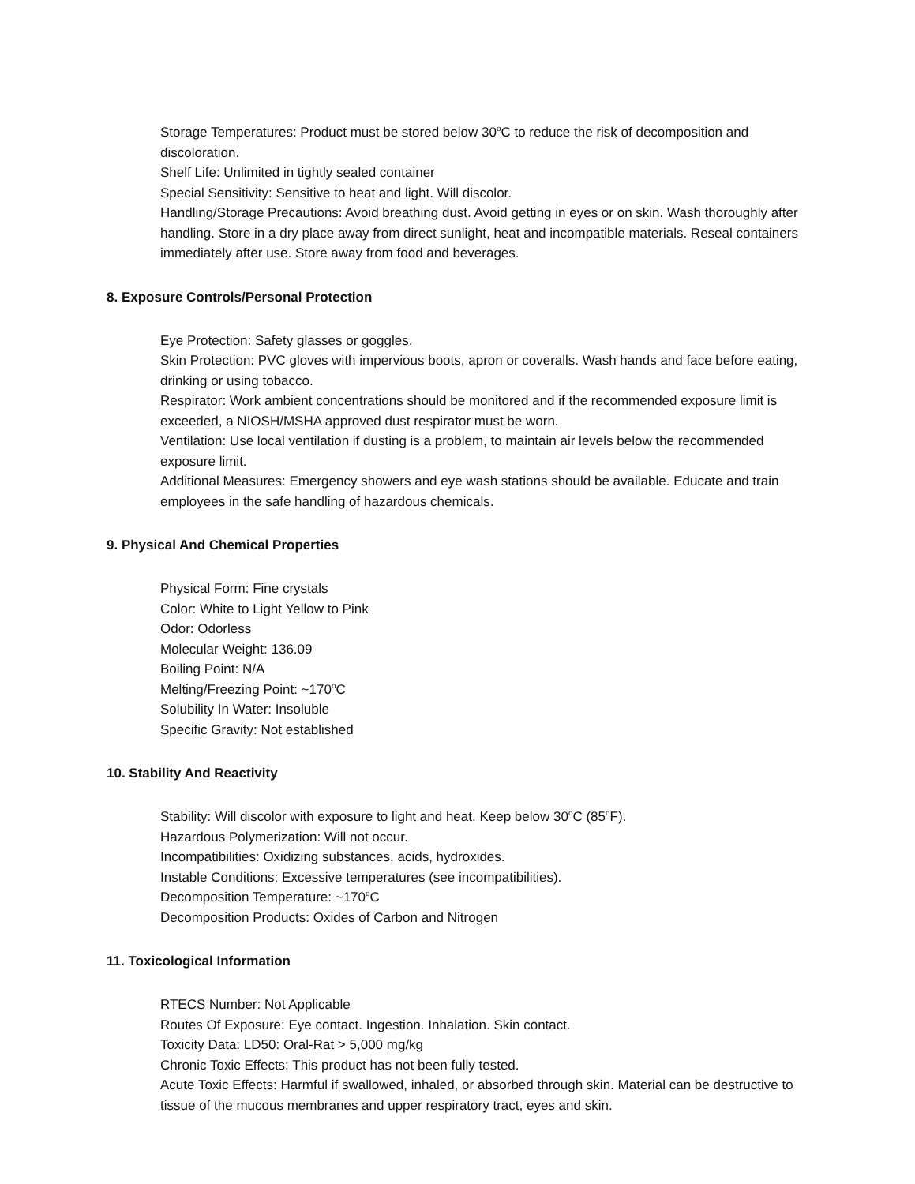Storage Temperatures: Product must be stored below 30<sup>o</sup>C to reduce the risk of decomposition and discoloration.
Shelf Life: Unlimited in tightly sealed container
Special Sensitivity: Sensitive to heat and light. Will discolor.
Handling/Storage Precautions: Avoid breathing dust. Avoid getting in eyes or on skin. Wash thoroughly after handling. Store in a dry place away from direct sunlight, heat and incompatible materials. Reseal containers immediately after use. Store away from food and beverages.
8. Exposure Controls/Personal Protection
Eye Protection: Safety glasses or goggles.
Skin Protection: PVC gloves with impervious boots, apron or coveralls. Wash hands and face before eating, drinking or using tobacco.
Respirator: Work ambient concentrations should be monitored and if the recommended exposure limit is exceeded, a NIOSH/MSHA approved dust respirator must be worn.
Ventilation: Use local ventilation if dusting is a problem, to maintain air levels below the recommended exposure limit.
Additional Measures: Emergency showers and eye wash stations should be available. Educate and train employees in the safe handling of hazardous chemicals.
9. Physical And Chemical Properties
Physical Form: Fine crystals
Color: White to Light Yellow to Pink
Odor: Odorless
Molecular Weight: 136.09
Boiling Point: N/A
Melting/Freezing Point: ~170<sup>o</sup>C
Solubility In Water: Insoluble
Specific Gravity: Not established
10. Stability And Reactivity
Stability: Will discolor with exposure to light and heat. Keep below 30<sup>o</sup>C (85<sup>o</sup>F).
Hazardous Polymerization: Will not occur.
Incompatibilities: Oxidizing substances, acids, hydroxides.
Instable Conditions: Excessive temperatures (see incompatibilities).
Decomposition Temperature: ~170<sup>o</sup>C
Decomposition Products: Oxides of Carbon and Nitrogen
11. Toxicological Information
RTECS Number: Not Applicable
Routes Of Exposure: Eye contact. Ingestion. Inhalation. Skin contact.
Toxicity Data: LD50: Oral-Rat > 5,000 mg/kg
Chronic Toxic Effects: This product has not been fully tested.
Acute Toxic Effects: Harmful if swallowed, inhaled, or absorbed through skin. Material can be destructive to tissue of the mucous membranes and upper respiratory tract, eyes and skin.